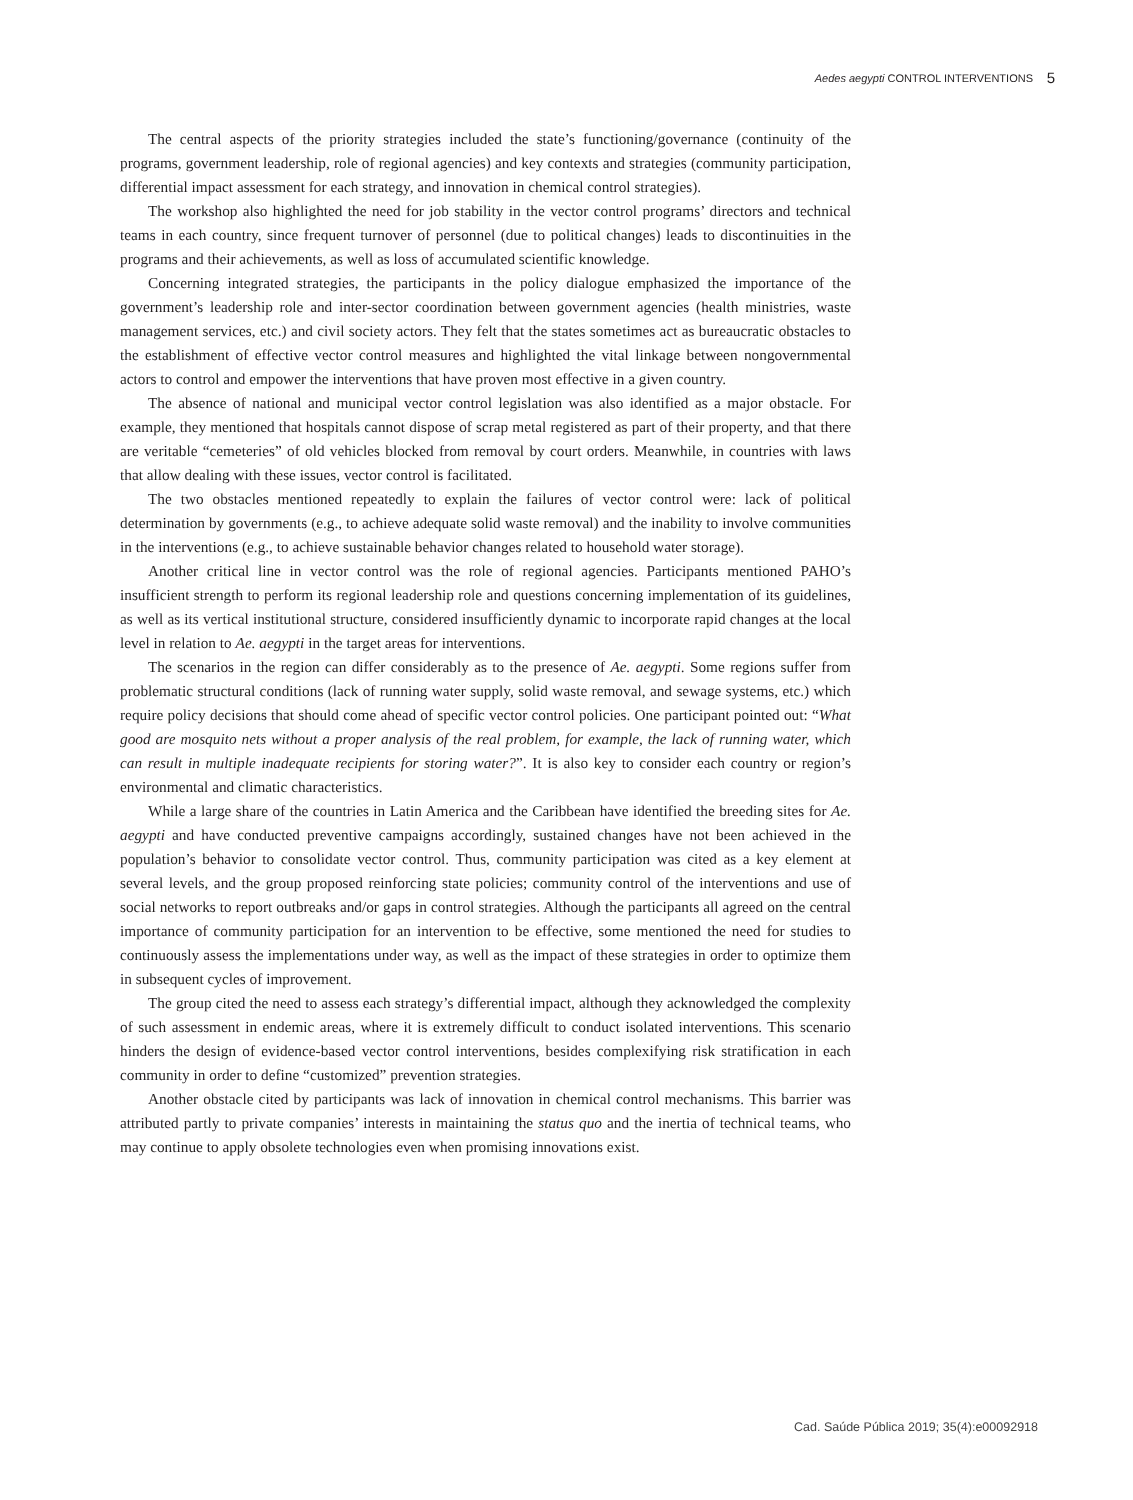Aedes aegypti CONTROL INTERVENTIONS 5
The central aspects of the priority strategies included the state’s functioning/governance (continuity of the programs, government leadership, role of regional agencies) and key contexts and strategies (community participation, differential impact assessment for each strategy, and innovation in chemical control strategies).
The workshop also highlighted the need for job stability in the vector control programs’ directors and technical teams in each country, since frequent turnover of personnel (due to political changes) leads to discontinuities in the programs and their achievements, as well as loss of accumulated scientific knowledge.
Concerning integrated strategies, the participants in the policy dialogue emphasized the importance of the government’s leadership role and inter-sector coordination between government agencies (health ministries, waste management services, etc.) and civil society actors. They felt that the states sometimes act as bureaucratic obstacles to the establishment of effective vector control measures and highlighted the vital linkage between nongovernmental actors to control and empower the interventions that have proven most effective in a given country.
The absence of national and municipal vector control legislation was also identified as a major obstacle. For example, they mentioned that hospitals cannot dispose of scrap metal registered as part of their property, and that there are veritable “cemeteries” of old vehicles blocked from removal by court orders. Meanwhile, in countries with laws that allow dealing with these issues, vector control is facilitated.
The two obstacles mentioned repeatedly to explain the failures of vector control were: lack of political determination by governments (e.g., to achieve adequate solid waste removal) and the inability to involve communities in the interventions (e.g., to achieve sustainable behavior changes related to household water storage).
Another critical line in vector control was the role of regional agencies. Participants mentioned PAHO’s insufficient strength to perform its regional leadership role and questions concerning implementation of its guidelines, as well as its vertical institutional structure, considered insufficiently dynamic to incorporate rapid changes at the local level in relation to Ae. aegypti in the target areas for interventions.
The scenarios in the region can differ considerably as to the presence of Ae. aegypti. Some regions suffer from problematic structural conditions (lack of running water supply, solid waste removal, and sewage systems, etc.) which require policy decisions that should come ahead of specific vector control policies. One participant pointed out: “What good are mosquito nets without a proper analysis of the real problem, for example, the lack of running water, which can result in multiple inadequate recipients for storing water?”. It is also key to consider each country or region’s environmental and climatic characteristics.
While a large share of the countries in Latin America and the Caribbean have identified the breeding sites for Ae. aegypti and have conducted preventive campaigns accordingly, sustained changes have not been achieved in the population’s behavior to consolidate vector control. Thus, community participation was cited as a key element at several levels, and the group proposed reinforcing state policies; community control of the interventions and use of social networks to report outbreaks and/or gaps in control strategies. Although the participants all agreed on the central importance of community participation for an intervention to be effective, some mentioned the need for studies to continuously assess the implementations under way, as well as the impact of these strategies in order to optimize them in subsequent cycles of improvement.
The group cited the need to assess each strategy’s differential impact, although they acknowledged the complexity of such assessment in endemic areas, where it is extremely difficult to conduct isolated interventions. This scenario hinders the design of evidence-based vector control interventions, besides complexifying risk stratification in each community in order to define “customized” prevention strategies.
Another obstacle cited by participants was lack of innovation in chemical control mechanisms. This barrier was attributed partly to private companies’ interests in maintaining the status quo and the inertia of technical teams, who may continue to apply obsolete technologies even when promising innovations exist.
Cad. Saúde Pública 2019; 35(4):e00092918